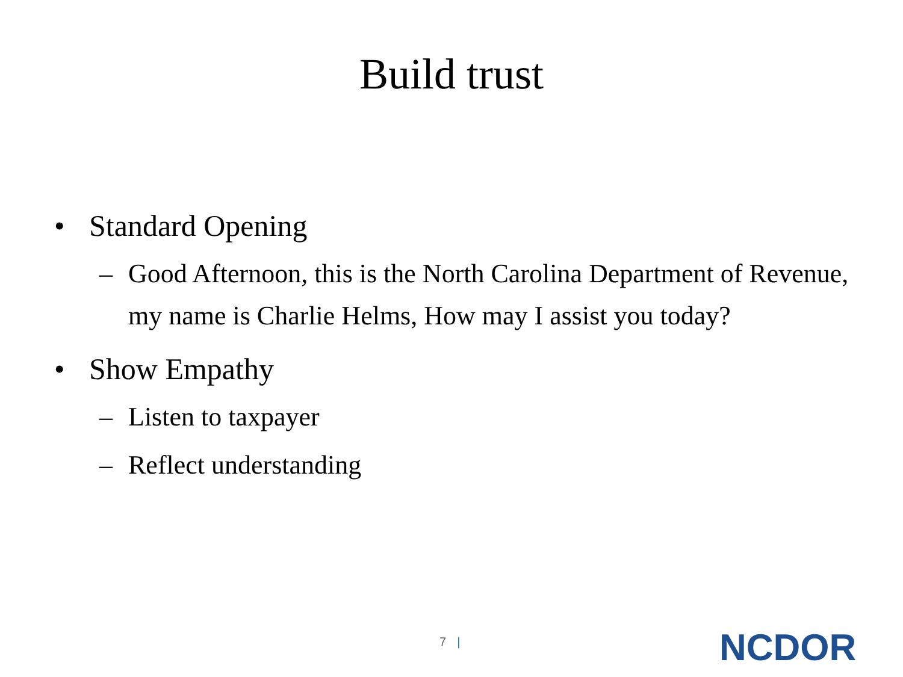Build trust
• Standard Opening
– Good Afternoon, this is the North Carolina Department of Revenue, my name is Charlie Helms, How may I assist you today?
• Show Empathy
– Listen to taxpayer
– Reflect understanding
7 | NCDOR